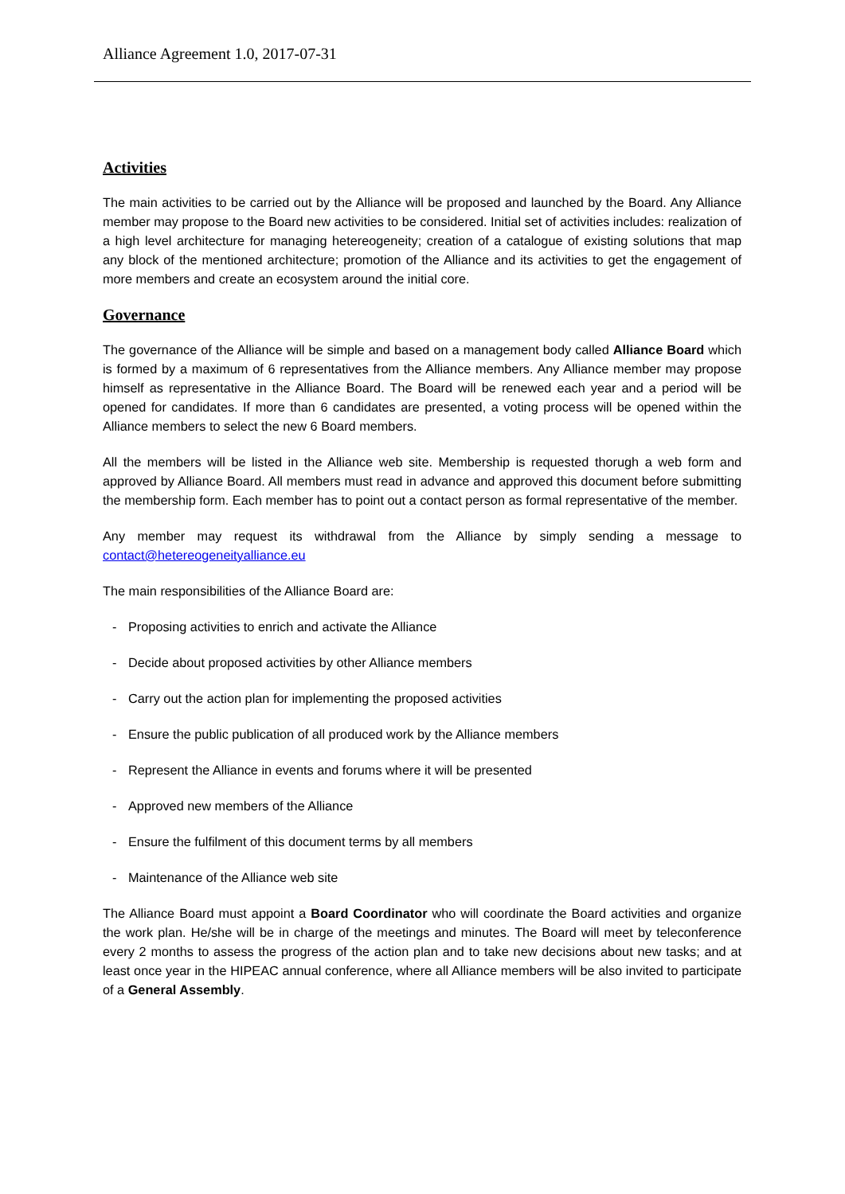Alliance Agreement 1.0, 2017-07-31
Activities
The main activities to be carried out by the Alliance will be proposed and launched by the Board. Any Alliance member may propose to the Board new activities to be considered. Initial set of activities includes: realization of a high level architecture for managing hetereogeneity; creation of a catalogue of existing solutions that map any block of the mentioned architecture; promotion of the Alliance and its activities to get the engagement of more members and create an ecosystem around the initial core.
Governance
The governance of the Alliance will be simple and based on a management body called Alliance Board which is formed by a maximum of 6 representatives from the Alliance members. Any Alliance member may propose himself as representative in the Alliance Board. The Board will be renewed each year and a period will be opened for candidates. If more than 6 candidates are presented, a voting process will be opened within the Alliance members to select the new 6 Board members.
All the members will be listed in the Alliance web site. Membership is requested thorugh a web form and approved by Alliance Board. All members must read in advance and approved this document before submitting the membership form. Each member has to point out a contact person as formal representative of the member.
Any member may request its withdrawal from the Alliance by simply sending a message to contact@hetereogeneityalliance.eu
The main responsibilities of the Alliance Board are:
- Proposing activities to enrich and activate the Alliance
- Decide about proposed activities by other Alliance members
- Carry out the action plan for implementing the proposed activities
- Ensure the public publication of all produced work by the Alliance members
- Represent the Alliance in events and forums where it will be presented
- Approved new members of the Alliance
- Ensure the fulfilment of this document terms by all members
- Maintenance of the Alliance web site
The Alliance Board must appoint a Board Coordinator who will coordinate the Board activities and organize the work plan. He/she will be in charge of the meetings and minutes. The Board will meet by teleconference every 2 months to assess the progress of the action plan and to take new decisions about new tasks; and at least once year in the HIPEAC annual conference, where all Alliance members will be also invited to participate of a General Assembly.